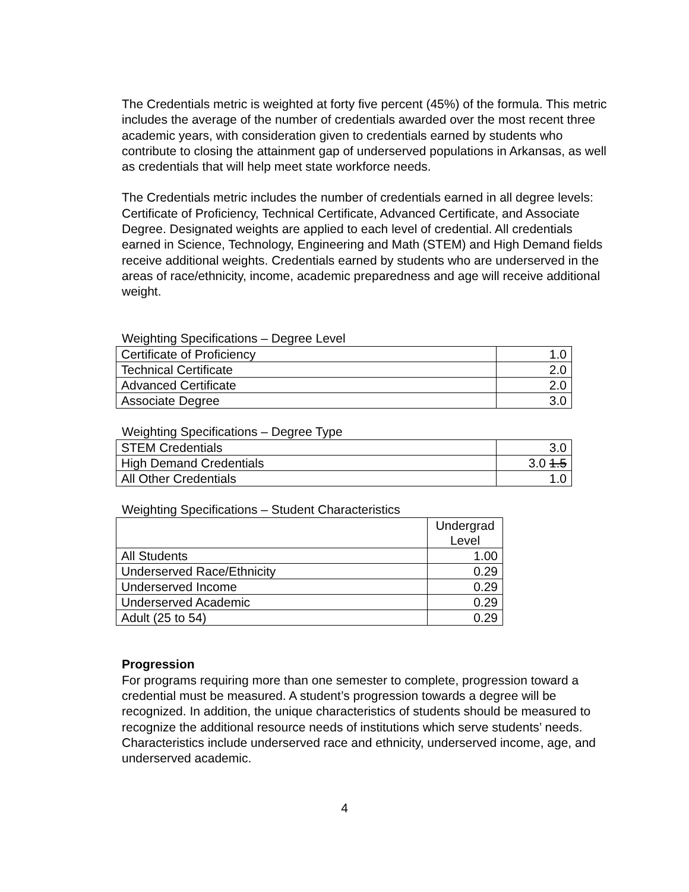The Credentials metric is weighted at forty five percent (45%) of the formula. This metric includes the average of the number of credentials awarded over the most recent three academic years, with consideration given to credentials earned by students who contribute to closing the attainment gap of underserved populations in Arkansas, as well as credentials that will help meet state workforce needs.
The Credentials metric includes the number of credentials earned in all degree levels: Certificate of Proficiency, Technical Certificate, Advanced Certificate, and Associate Degree. Designated weights are applied to each level of credential. All credentials earned in Science, Technology, Engineering and Math (STEM) and High Demand fields receive additional weights. Credentials earned by students who are underserved in the areas of race/ethnicity, income, academic preparedness and age will receive additional weight.
Weighting Specifications – Degree Level
| Certificate of Proficiency | 1.0 |
| Technical Certificate | 2.0 |
| Advanced Certificate | 2.0 |
| Associate Degree | 3.0 |
Weighting Specifications – Degree Type
| STEM Credentials | 3.0 |
| High Demand Credentials | 3.0 1.5 |
| All Other Credentials | 1.0 |
Weighting Specifications – Student Characteristics
| | Undergrad Level |
| All Students | 1.00 |
| Underserved Race/Ethnicity | 0.29 |
| Underserved Income | 0.29 |
| Underserved Academic | 0.29 |
| Adult (25 to 54) | 0.29 |
Progression
For programs requiring more than one semester to complete, progression toward a credential must be measured. A student’s progression towards a degree will be recognized. In addition, the unique characteristics of students should be measured to recognize the additional resource needs of institutions which serve students’ needs. Characteristics include underserved race and ethnicity, underserved income, age, and underserved academic.
4